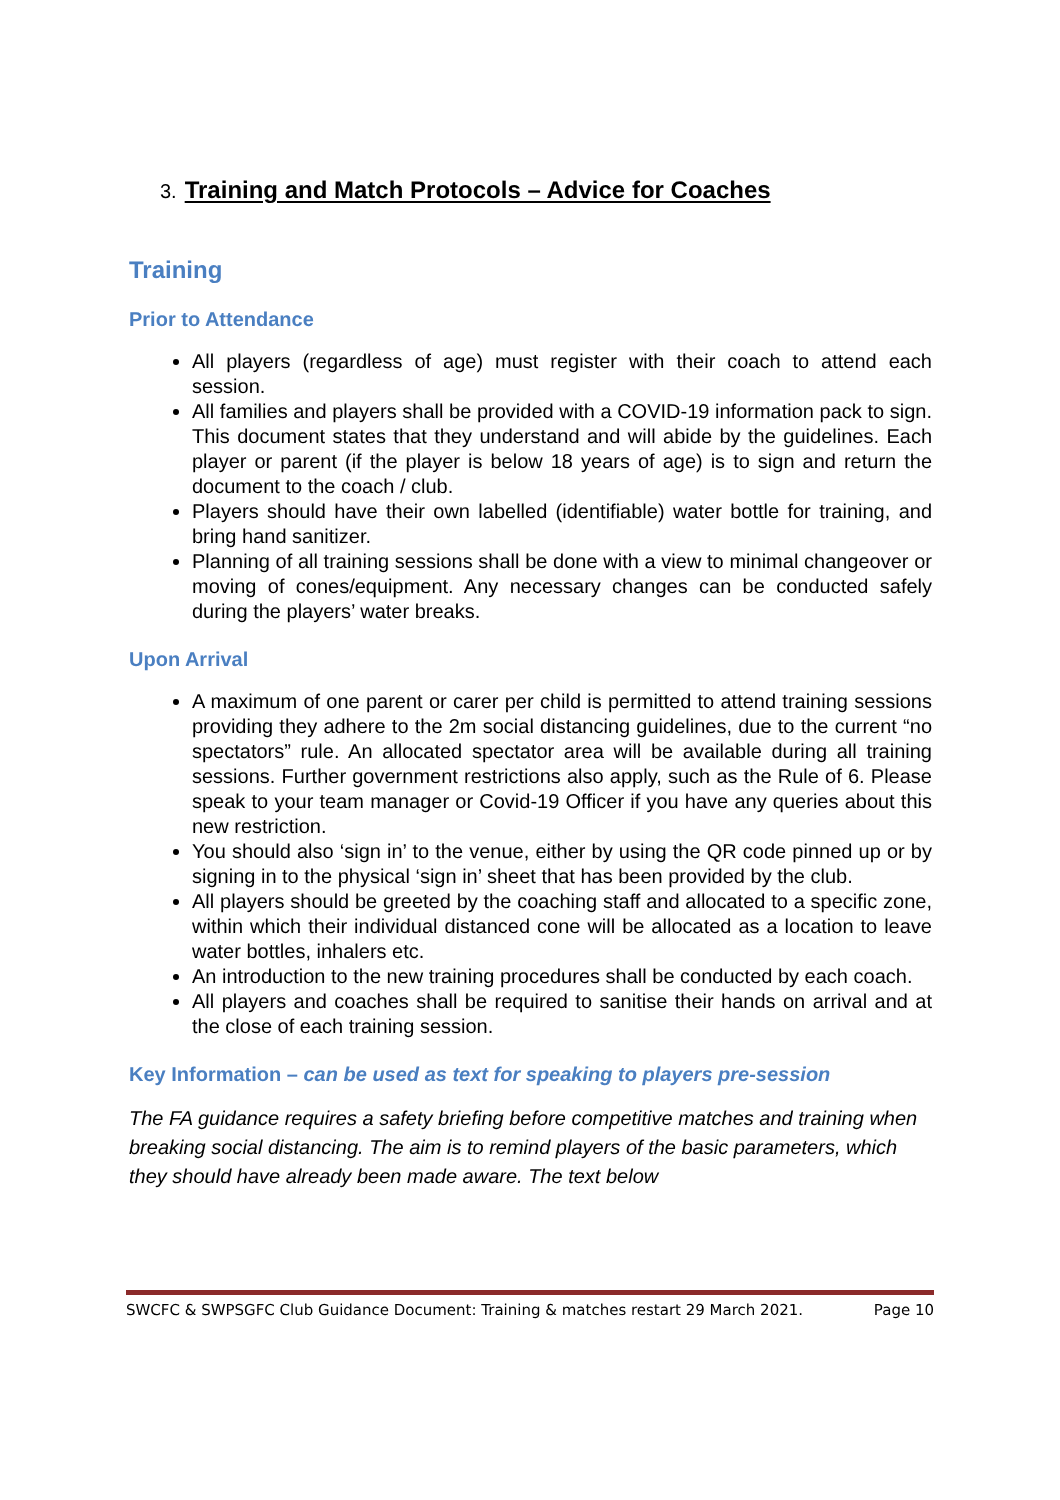3. Training and Match Protocols – Advice for Coaches
Training
Prior to Attendance
All players (regardless of age) must register with their coach to attend each session.
All families and players shall be provided with a COVID-19 information pack to sign. This document states that they understand and will abide by the guidelines. Each player or parent (if the player is below 18 years of age) is to sign and return the document to the coach / club.
Players should have their own labelled (identifiable) water bottle for training, and bring hand sanitizer.
Planning of all training sessions shall be done with a view to minimal changeover or moving of cones/equipment. Any necessary changes can be conducted safely during the players’ water breaks.
Upon Arrival
A maximum of one parent or carer per child is permitted to attend training sessions providing they adhere to the 2m social distancing guidelines, due to the current “no spectators” rule. An allocated spectator area will be available during all training sessions. Further government restrictions also apply, such as the Rule of 6. Please speak to your team manager or Covid-19 Officer if you have any queries about this new restriction.
You should also ‘sign in’ to the venue, either by using the QR code pinned up or by signing in to the physical ‘sign in’ sheet that has been provided by the club.
All players should be greeted by the coaching staff and allocated to a specific zone, within which their individual distanced cone will be allocated as a location to leave water bottles, inhalers etc.
An introduction to the new training procedures shall be conducted by each coach.
All players and coaches shall be required to sanitise their hands on arrival and at the close of each training session.
Key Information – can be used as text for speaking to players pre-session
The FA guidance requires a safety briefing before competitive matches and training when breaking social distancing. The aim is to remind players of the basic parameters, which they should have already been made aware. The text below
SWCFC & SWPSGFC Club Guidance Document: Training & matches restart 29 March 2021. Page 10